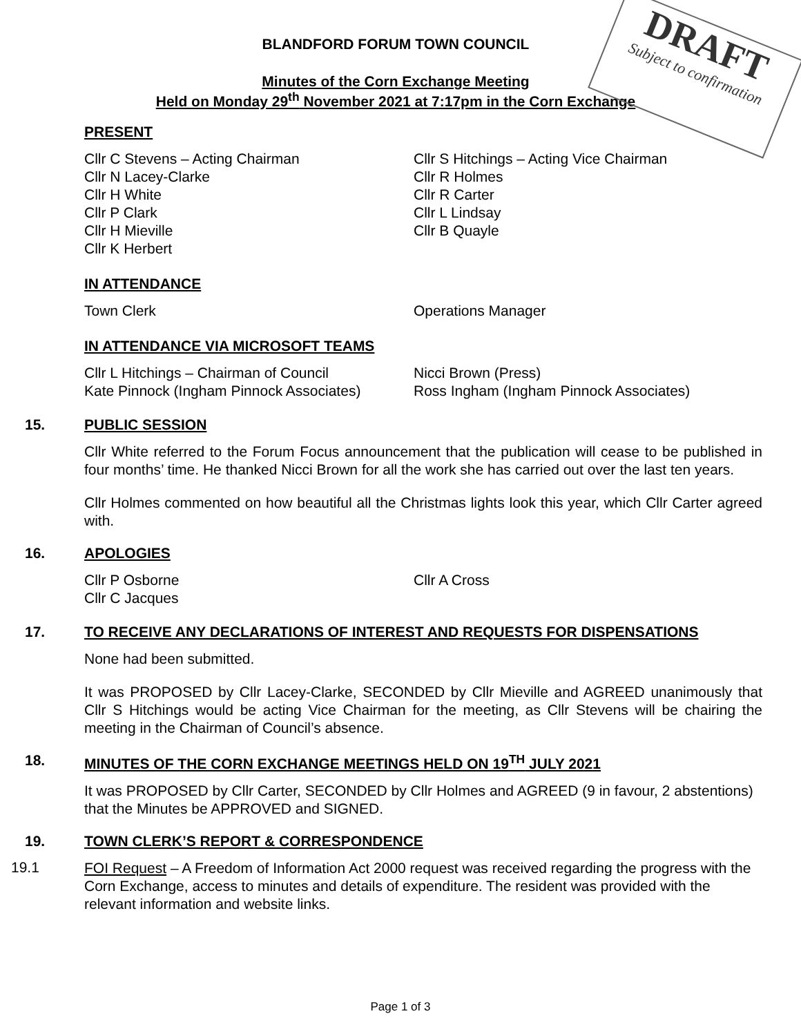DRAFT
Subject to confirmation
BLANDFORD FORUM TOWN COUNCIL
Minutes of the Corn Exchange Meeting
Held on Monday 29<sup>th</sup> November 2021 at 7:17pm in the Corn Exchange
PRESENT
Cllr C Stevens – Acting Chairman Cllr S Hitchings – Acting Vice Chairman
Cllr N Lacey-Clarke Cllr R Holmes
Cllr H White Cllr R Carter
Cllr P Clark Cllr L Lindsay
Cllr H Mieville Cllr B Quayle
Cllr K Herbert
IN ATTENDANCE
Town Clerk Operations Manager
IN ATTENDANCE VIA MICROSOFT TEAMS
Cllr L Hitchings – Chairman of Council
Nicci Brown (Press)
Kate Pinnock (Ingham Pinnock Associates)
Ross Ingham (Ingham Pinnock Associates)
15. PUBLIC SESSION
Cllr White referred to the Forum Focus announcement that the publication will cease to be published in four months’ time. He thanked Nicci Brown for all the work she has carried out over the last ten years.
Cllr Holmes commented on how beautiful all the Christmas lights look this year, which Cllr Carter agreed with.
16. APOLOGIES
Cllr P Osborne Cllr A Cross
Cllr C Jacques
17. TO RECEIVE ANY DECLARATIONS OF INTEREST AND REQUESTS FOR DISPENSATIONS
None had been submitted.
It was PROPOSED by Cllr Lacey-Clarke, SECONDED by Cllr Mieville and AGREED unanimously that Cllr S Hitchings would be acting Vice Chairman for the meeting, as Cllr Stevens will be chairing the meeting in the Chairman of Council’s absence.
18. MINUTES OF THE CORN EXCHANGE MEETINGS HELD ON 19<sup>TH</sup> JULY 2021
It was PROPOSED by Cllr Carter, SECONDED by Cllr Holmes and AGREED (9 in favour, 2 abstentions) that the Minutes be APPROVED and SIGNED.
19. TOWN CLERK’S REPORT & CORRESPONDENCE
19.1
FOI Request – A Freedom of Information Act 2000 request was received regarding the progress with the Corn Exchange, access to minutes and details of expenditure. The resident was provided with the relevant information and website links.
Page 1 of 3